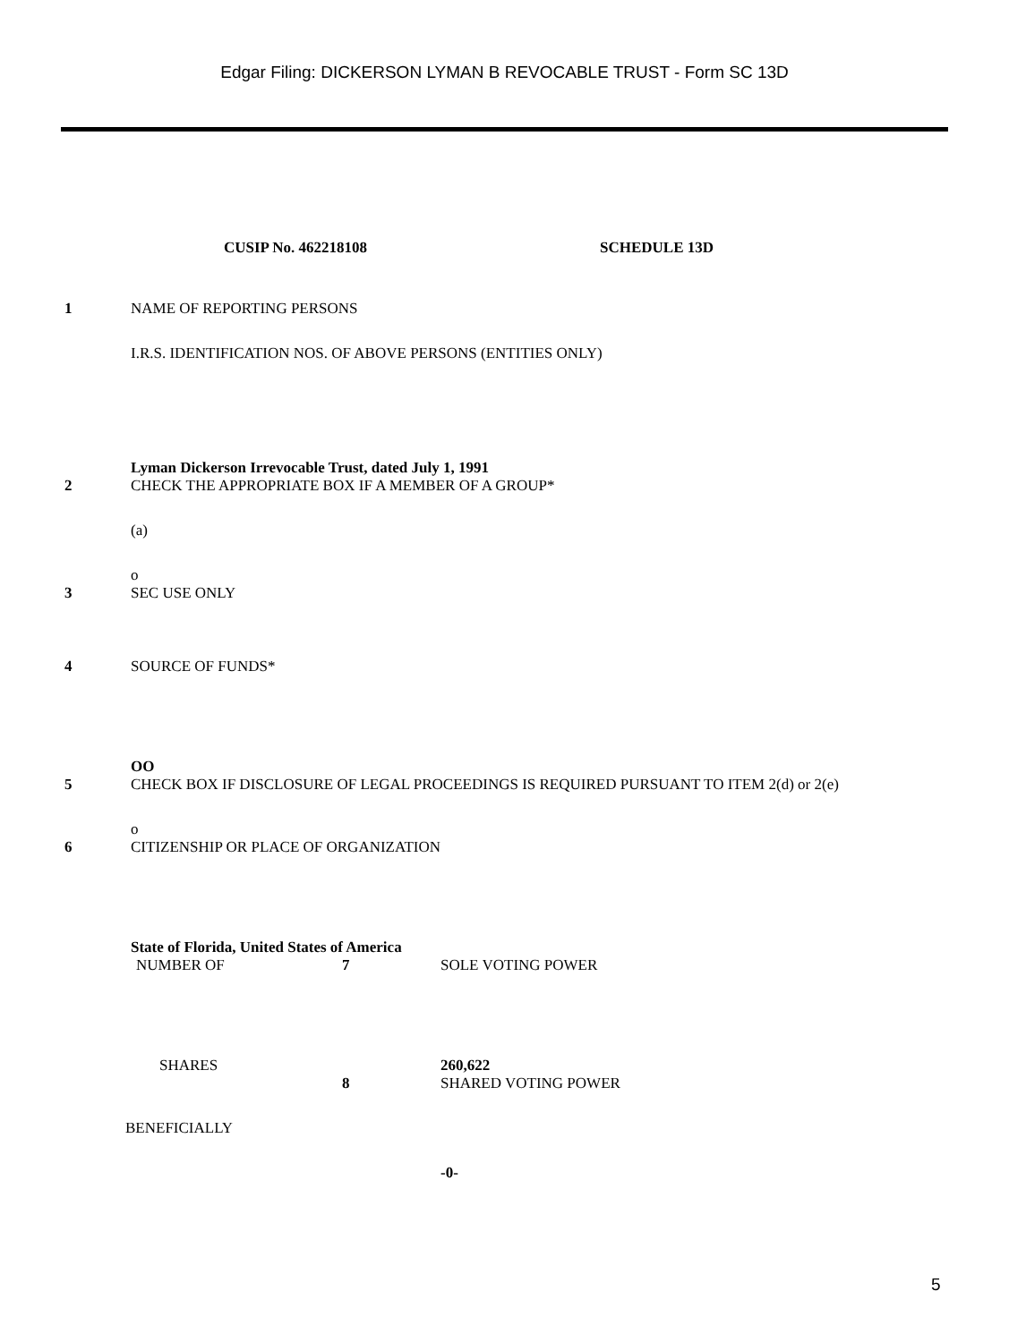Edgar Filing: DICKERSON LYMAN B REVOCABLE TRUST - Form SC 13D
CUSIP No. 462218108 SCHEDULE 13D
1 NAME OF REPORTING PERSONS
I.R.S. IDENTIFICATION NOS. OF ABOVE PERSONS (ENTITIES ONLY)
Lyman Dickerson Irrevocable Trust, dated July 1, 1991
2 CHECK THE APPROPRIATE BOX IF A MEMBER OF A GROUP*
(a)
o
3 SEC USE ONLY
4 SOURCE OF FUNDS*
OO
5 CHECK BOX IF DISCLOSURE OF LEGAL PROCEEDINGS IS REQUIRED PURSUANT TO ITEM 2(d) or 2(e)
o
6 CITIZENSHIP OR PLACE OF ORGANIZATION
State of Florida, United States of America
| NUMBER OF | 7 | SOLE VOTING POWER |
| SHARES | | 260,622 |
| | 8 | SHARED VOTING POWER |
| BENEFICIALLY | | |
| | | -0- |
5